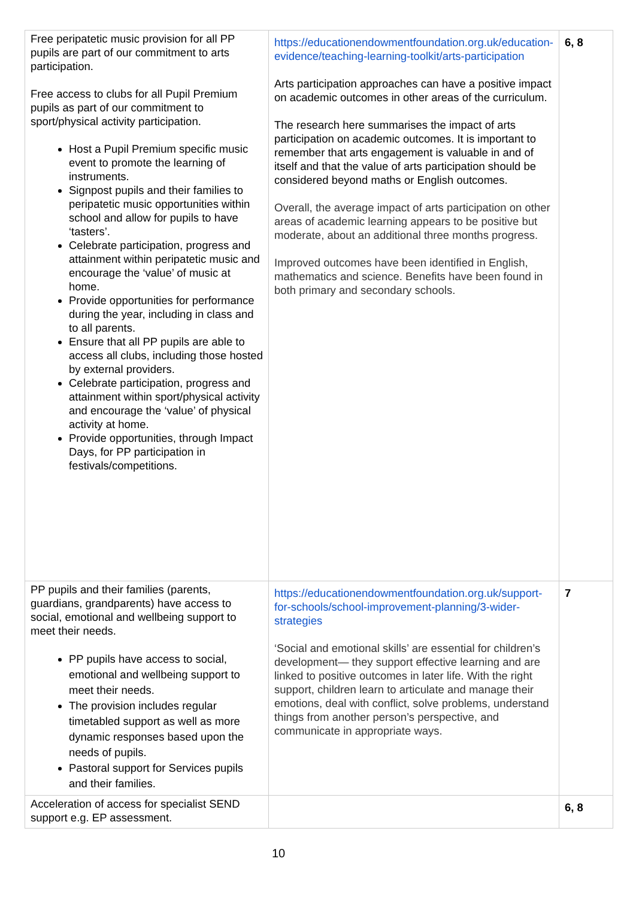| Free peripatetic music provision for all PP pupils are part of our commitment to arts participation. Free access to clubs for all Pupil Premium pupils as part of our commitment to sport/physical activity participation. Host a Pupil Premium specific music event to promote the learning of instruments. Signpost pupils and their families to peripatetic music opportunities within school and allow for pupils to have ‘tasters’. Celebrate participation, progress and attainment within peripatetic music and encourage the ‘value’ of music at home. Provide opportunities for performance during the year, including in class and to all parents. Ensure that all PP pupils are able to access all clubs, including those hosted by external providers. Celebrate participation, progress and attainment within sport/physical activity and encourage the ‘value’ of physical activity at home. Provide opportunities, through Impact Days, for PP participation in festivals/competitions. | https://educationendowmentfoundation.org.uk/education-evidence/teaching-learning-toolkit/arts-participation Arts participation approaches can have a positive impact on academic outcomes in other areas of the curriculum. The research here summarises the impact of arts participation on academic outcomes. It is important to remember that arts engagement is valuable in and of itself and that the value of arts participation should be considered beyond maths or English outcomes. Overall, the average impact of arts participation on other areas of academic learning appears to be positive but moderate, about an additional three months progress. Improved outcomes have been identified in English, mathematics and science. Benefits have been found in both primary and secondary schools. | 6, 8 |
| PP pupils and their families (parents, guardians, grandparents) have access to social, emotional and wellbeing support to meet their needs. PP pupils have access to social, emotional and wellbeing support to meet their needs. The provision includes regular timetabled support as well as more dynamic responses based upon the needs of pupils. Pastoral support for Services pupils and their families. | https://educationendowmentfoundation.org.uk/support-for-schools/school-improvement-planning/3-wider-strategies ‘Social and emotional skills’ are essential for children’s development— they support effective learning and are linked to positive outcomes in later life. With the right support, children learn to articulate and manage their emotions, deal with conflict, solve problems, understand things from another person’s perspective, and communicate in appropriate ways. | 7 |
| Acceleration of access for specialist SEND support e.g. EP assessment. | | 6, 8 |
10